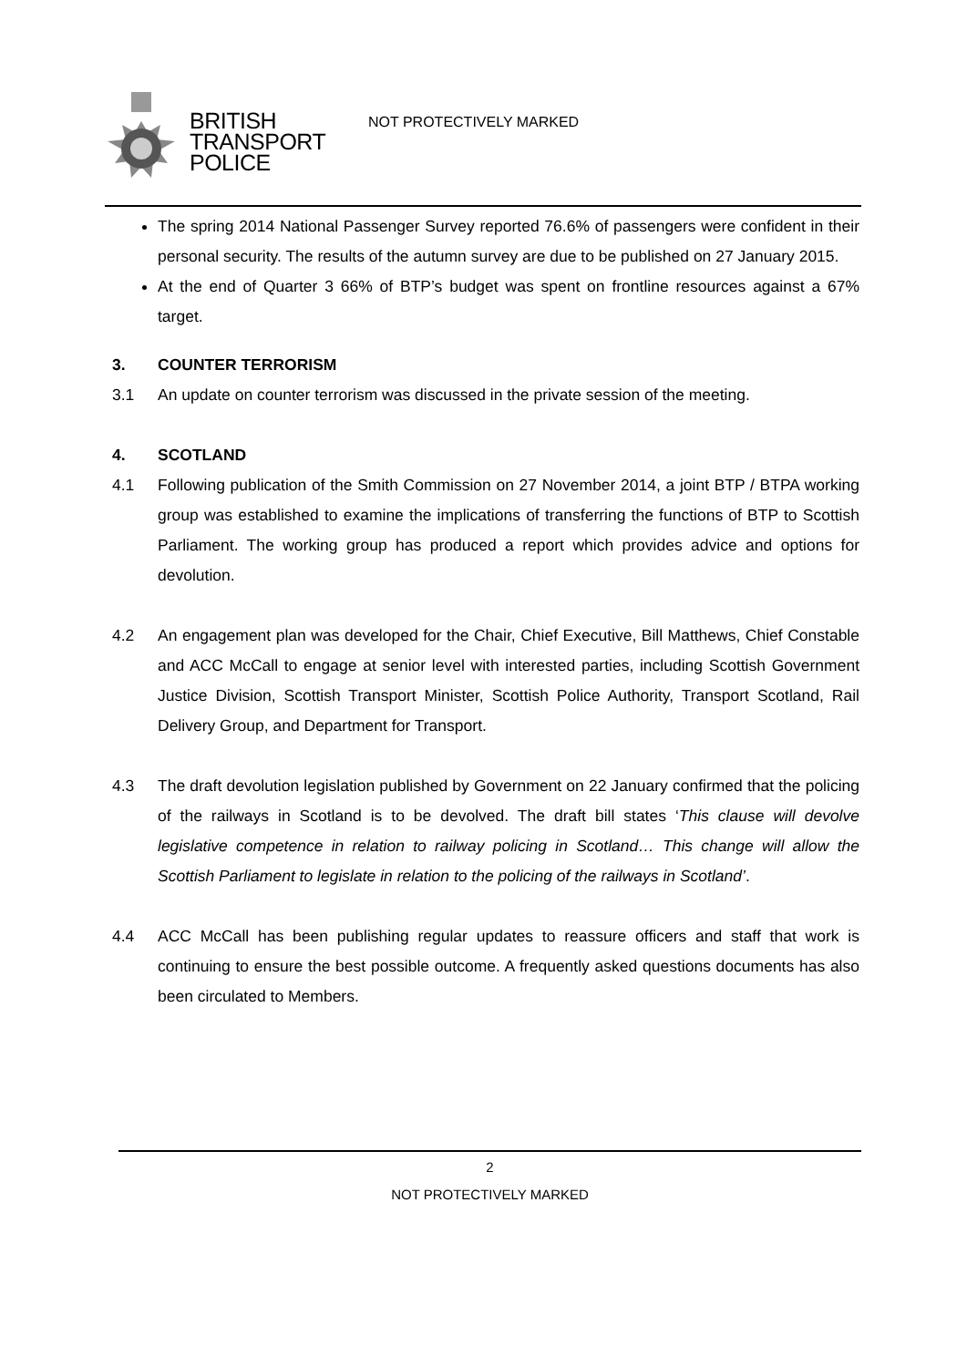BRITISH
TRANSPORT
POLICE
NOT PROTECTIVELY MARKED
The spring 2014 National Passenger Survey reported 76.6% of passengers were confident in their personal security. The results of the autumn survey are due to be published on 27 January 2015.
At the end of Quarter 3 66% of BTP’s budget was spent on frontline resources against a 67% target.
3. COUNTER TERRORISM
3.1 An update on counter terrorism was discussed in the private session of the meeting.
4. SCOTLAND
4.1 Following publication of the Smith Commission on 27 November 2014, a joint BTP / BTPA working group was established to examine the implications of transferring the functions of BTP to Scottish Parliament. The working group has produced a report which provides advice and options for devolution.
4.2 An engagement plan was developed for the Chair, Chief Executive, Bill Matthews, Chief Constable and ACC McCall to engage at senior level with interested parties, including Scottish Government Justice Division, Scottish Transport Minister, Scottish Police Authority, Transport Scotland, Rail Delivery Group, and Department for Transport.
4.3 The draft devolution legislation published by Government on 22 January confirmed that the policing of the railways in Scotland is to be devolved. The draft bill states ‘This clause will devolve legislative competence in relation to railway policing in Scotland… This change will allow the Scottish Parliament to legislate in relation to the policing of the railways in Scotland’.
4.4 ACC McCall has been publishing regular updates to reassure officers and staff that work is continuing to ensure the best possible outcome. A frequently asked questions documents has also been circulated to Members.
2
NOT PROTECTIVELY MARKED